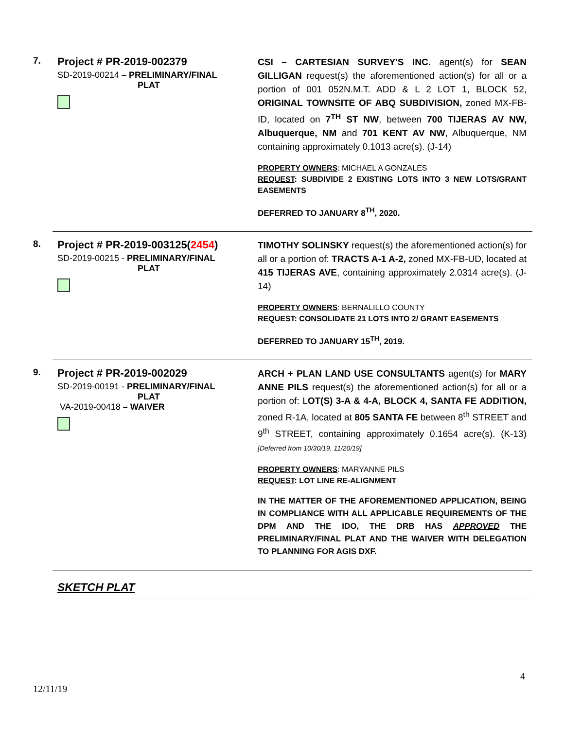7.
Project # PR-2019-002379
SD-2019-00214 – PRELIMINARY/FINAL
PLAT
CSI – CARTESIAN SURVEY'S INC. agent(s) for SEAN GILLIGAN request(s) the aforementioned action(s) for all or a portion of 001 052N.M.T. ADD & L 2 LOT 1, BLOCK 52, ORIGINAL TOWNSITE OF ABQ SUBDIVISION, zoned MX-FB-ID, located on 7<sup>TH</sup> ST NW, between 700 TIJERAS AV NW, Albuquerque, NM and 701 KENT AV NW, Albuquerque, NM containing approximately 0.1013 acre(s). (J-14)
PROPERTY OWNERS: MICHAEL A GONZALES
REQUEST: SUBDIVIDE 2 EXISTING LOTS INTO 3 NEW LOTS/GRANT EASEMENTS
DEFERRED TO JANUARY 8<sup>TH</sup>, 2020.
8.
Project # PR-2019-003125(2454)
SD-2019-00215 - PRELIMINARY/FINAL
PLAT
TIMOTHY SOLINSKY request(s) the aforementioned action(s) for all or a portion of: TRACTS A-1 A-2, zoned MX-FB-UD, located at 415 TIJERAS AVE, containing approximately 2.0314 acre(s). (J-14)
PROPERTY OWNERS: BERNALILLO COUNTY
REQUEST: CONSOLIDATE 21 LOTS INTO 2/ GRANT EASEMENTS
DEFERRED TO JANUARY 15<sup>TH</sup>, 2019.
9.
Project # PR-2019-002029
SD-2019-00191 - PRELIMINARY/FINAL
PLAT
VA-2019-00418 – WAIVER
ARCH + PLAN LAND USE CONSULTANTS agent(s) for MARY ANNE PILS request(s) the aforementioned action(s) for all or a portion of: LOT(S) 3-A & 4-A, BLOCK 4, SANTA FE ADDITION, zoned R-1A, located at 805 SANTA FE between 8<sup>th</sup> STREET and 9<sup>th</sup> STREET, containing approximately 0.1654 acre(s). (K-13) [Deferred from 10/30/19, 11/20/19]
PROPERTY OWNERS: MARYANNE PILS
REQUEST: LOT LINE RE-ALIGNMENT
IN THE MATTER OF THE AFOREMENTIONED APPLICATION, BEING IN COMPLIANCE WITH ALL APPLICABLE REQUIREMENTS OF THE DPM AND THE IDO, THE DRB HAS APPROVED THE PRELIMINARY/FINAL PLAT AND THE WAIVER WITH DELEGATION TO PLANNING FOR AGIS DXF.
SKETCH PLAT
4
12/11/19